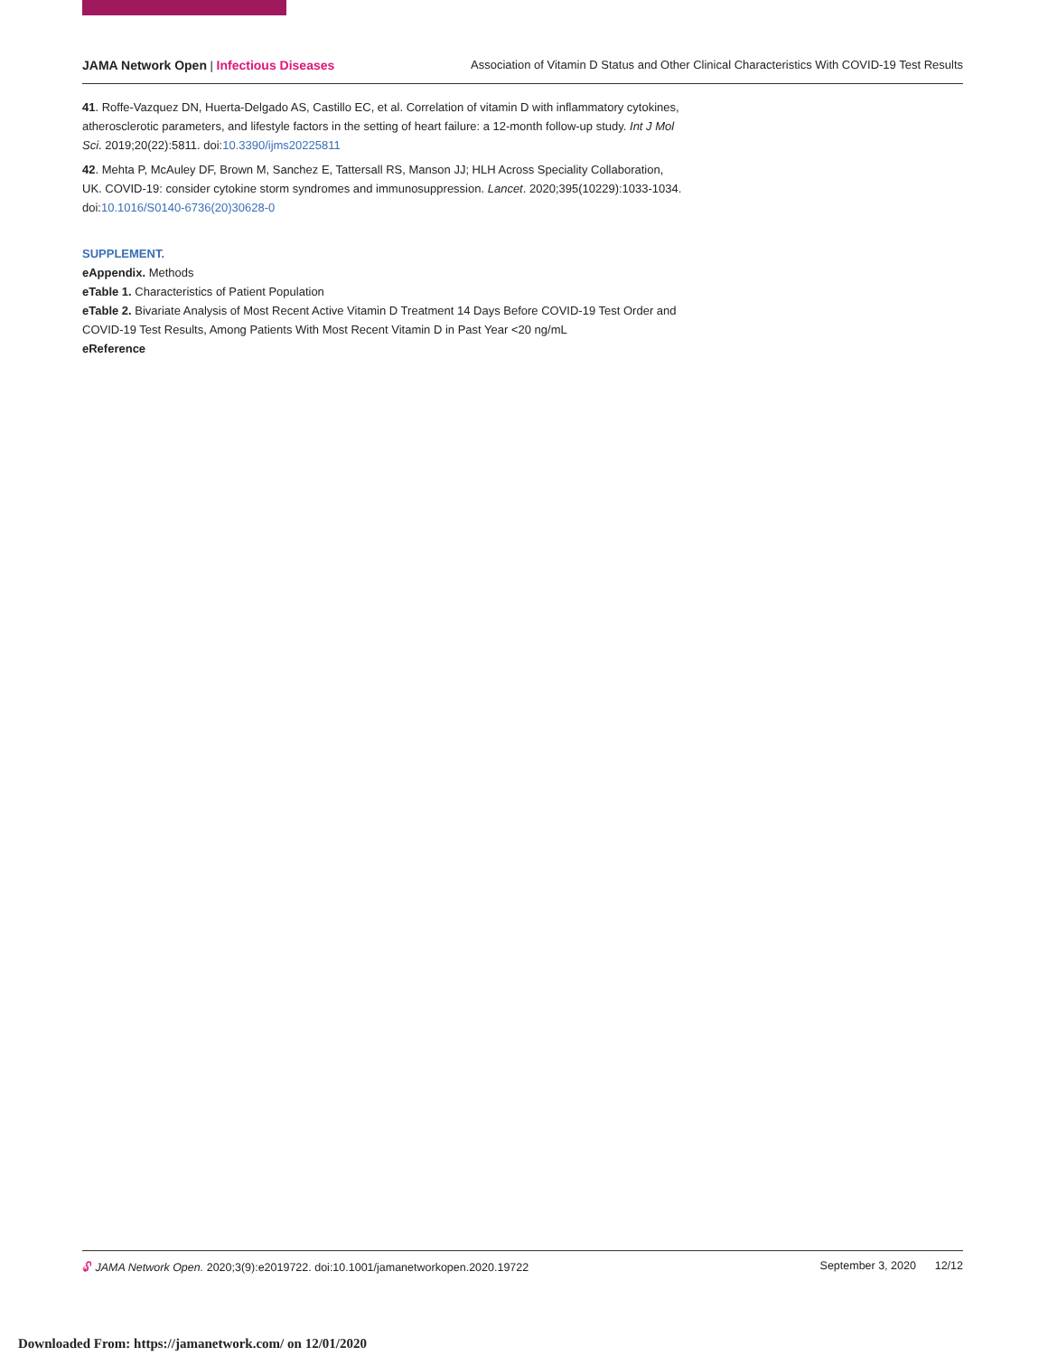JAMA Network Open | Infectious Diseases Association of Vitamin D Status and Other Clinical Characteristics With COVID-19 Test Results
41. Roffe-Vazquez DN, Huerta-Delgado AS, Castillo EC, et al. Correlation of vitamin D with inflammatory cytokines, atherosclerotic parameters, and lifestyle factors in the setting of heart failure: a 12-month follow-up study. Int J Mol Sci. 2019;20(22):5811. doi:10.3390/ijms20225811
42. Mehta P, McAuley DF, Brown M, Sanchez E, Tattersall RS, Manson JJ; HLH Across Speciality Collaboration, UK. COVID-19: consider cytokine storm syndromes and immunosuppression. Lancet. 2020;395(10229):1033-1034. doi:10.1016/S0140-6736(20)30628-0
SUPPLEMENT.
eAppendix. Methods
eTable 1. Characteristics of Patient Population
eTable 2. Bivariate Analysis of Most Recent Active Vitamin D Treatment 14 Days Before COVID-19 Test Order and COVID-19 Test Results, Among Patients With Most Recent Vitamin D in Past Year <20 ng/mL
eReference
🔓︎ JAMA Network Open. 2020;3(9):e2019722. doi:10.1001/jamanetworkopen.2020.19722 September 3, 2020 12/12
Downloaded From: https://jamanetwork.com/ on 12/01/2020